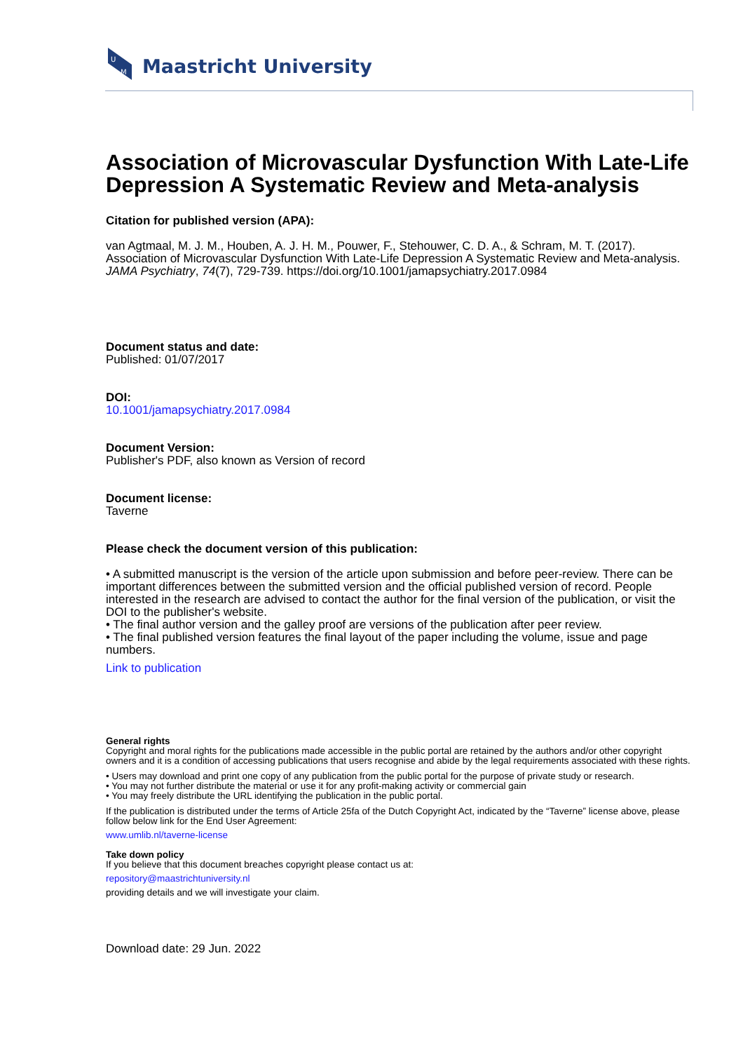U
M
Maastricht University
Association of Microvascular Dysfunction With Late-Life Depression A Systematic Review and Meta-analysis
Citation for published version (APA):
van Agtmaal, M. J. M., Houben, A. J. H. M., Pouwer, F., Stehouwer, C. D. A., & Schram, M. T. (2017). Association of Microvascular Dysfunction With Late-Life Depression A Systematic Review and Meta-analysis. JAMA Psychiatry, 74(7), 729-739. https://doi.org/10.1001/jamapsychiatry.2017.0984
Document status and date:
Published: 01/07/2017
DOI:
10.1001/jamapsychiatry.2017.0984
Document Version:
Publisher's PDF, also known as Version of record
Document license:
Taverne
Please check the document version of this publication:
• A submitted manuscript is the version of the article upon submission and before peer-review. There can be important differences between the submitted version and the official published version of record. People interested in the research are advised to contact the author for the final version of the publication, or visit the DOI to the publisher's website.
• The final author version and the galley proof are versions of the publication after peer review.
• The final published version features the final layout of the paper including the volume, issue and page numbers.
Link to publication
General rights
Copyright and moral rights for the publications made accessible in the public portal are retained by the authors and/or other copyright owners and it is a condition of accessing publications that users recognise and abide by the legal requirements associated with these rights.
• Users may download and print one copy of any publication from the public portal for the purpose of private study or research.
• You may not further distribute the material or use it for any profit-making activity or commercial gain
• You may freely distribute the URL identifying the publication in the public portal.
If the publication is distributed under the terms of Article 25fa of the Dutch Copyright Act, indicated by the “Taverne” license above, please follow below link for the End User Agreement:
www.umlib.nl/taverne-license
Take down policy
If you believe that this document breaches copyright please contact us at:
repository@maastrichtuniversity.nl
providing details and we will investigate your claim.
Download date: 29 Jun. 2022